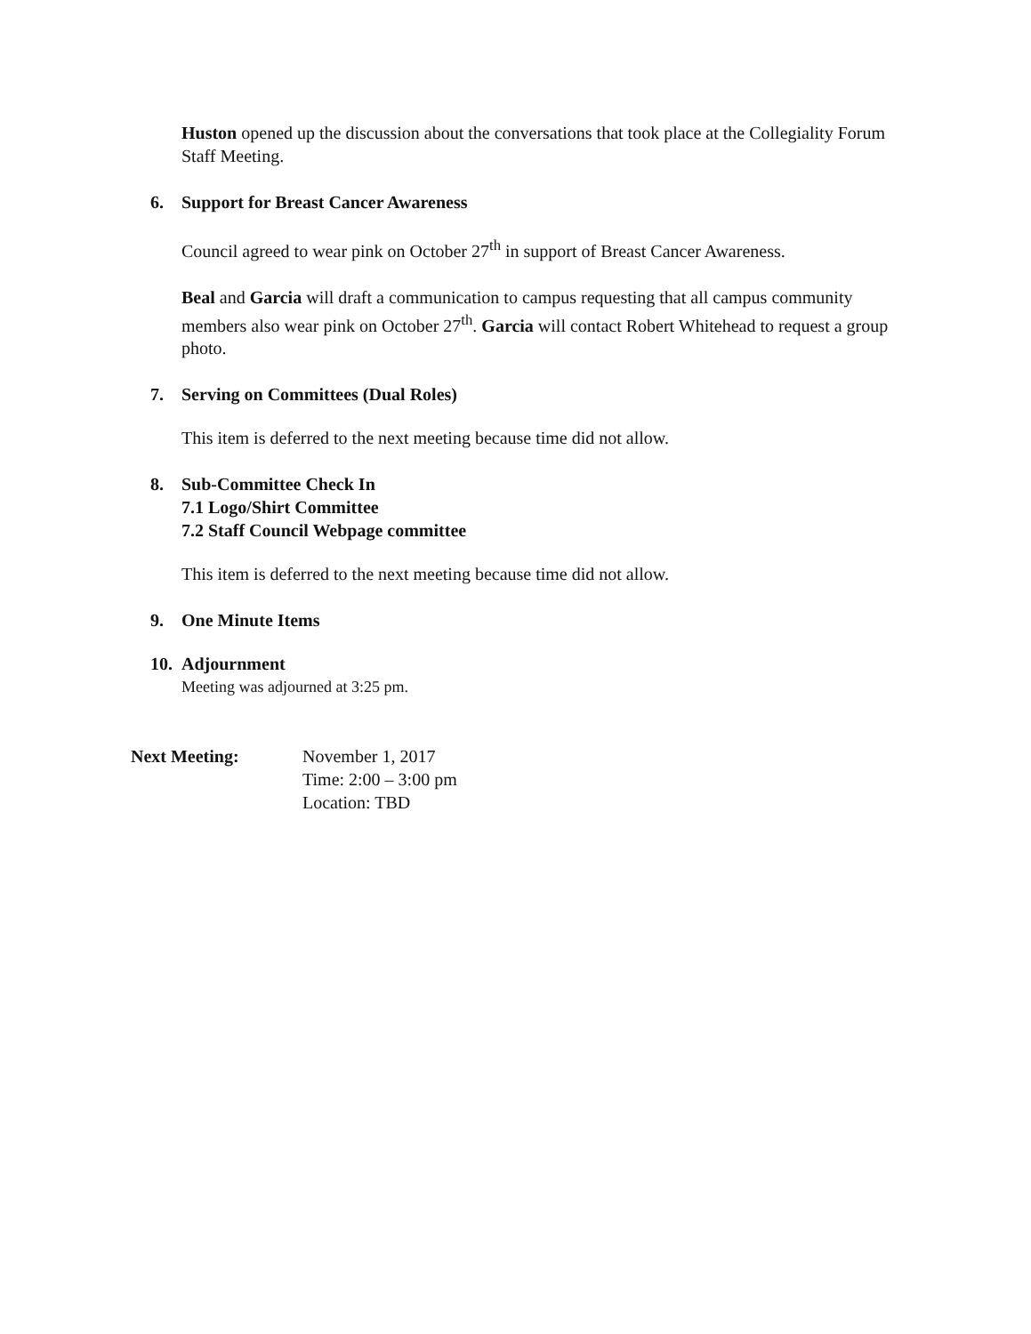Huston opened up the discussion about the conversations that took place at the Collegiality Forum Staff Meeting.
6. Support for Breast Cancer Awareness
Council agreed to wear pink on October 27<sup>th</sup> in support of Breast Cancer Awareness.
Beal and Garcia will draft a communication to campus requesting that all campus community members also wear pink on October 27<sup>th</sup>. Garcia will contact Robert Whitehead to request a group photo.
7. Serving on Committees (Dual Roles)
This item is deferred to the next meeting because time did not allow.
8. Sub-Committee Check In
7.1 Logo/Shirt Committee
7.2 Staff Council Webpage committee
This item is deferred to the next meeting because time did not allow.
9. One Minute Items
10. Adjournment
Meeting was adjourned at 3:25 pm.
Next Meeting: November 1, 2017
Time: 2:00 – 3:00 pm
Location: TBD